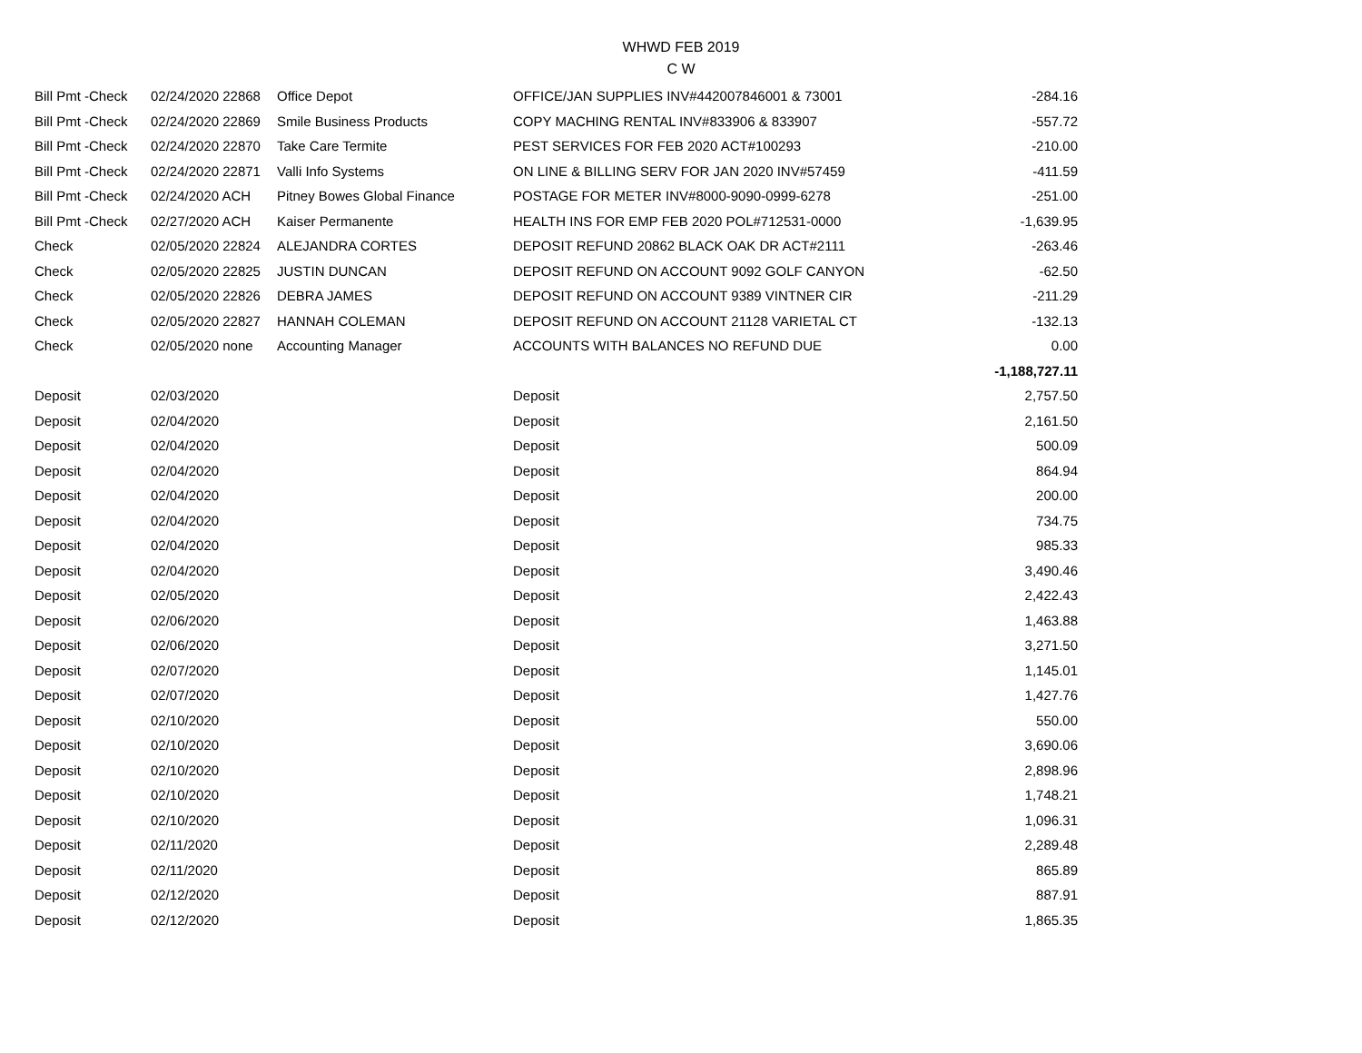WHWD FEB 2019
C W
| Bill Pmt -Check | 02/24/2020 22868 | Office Depot | OFFICE/JAN SUPPLIES INV#442007846001 & 73001 | -284.16 |
| Bill Pmt -Check | 02/24/2020 22869 | Smile Business Products | COPY MACHING RENTAL INV#833906 & 833907 | -557.72 |
| Bill Pmt -Check | 02/24/2020 22870 | Take Care Termite | PEST SERVICES FOR FEB 2020 ACT#100293 | -210.00 |
| Bill Pmt -Check | 02/24/2020 22871 | Valli Info Systems | ON LINE & BILLING SERV FOR JAN 2020 INV#57459 | -411.59 |
| Bill Pmt -Check | 02/24/2020 ACH | Pitney Bowes Global Finance | POSTAGE FOR METER INV#8000-9090-0999-6278 | -251.00 |
| Bill Pmt -Check | 02/27/2020 ACH | Kaiser Permanente | HEALTH INS FOR EMP FEB 2020 POL#712531-0000 | -1,639.95 |
| Check | 02/05/2020 22824 | ALEJANDRA CORTES | DEPOSIT REFUND 20862 BLACK OAK DR ACT#2111 | -263.46 |
| Check | 02/05/2020 22825 | JUSTIN DUNCAN | DEPOSIT REFUND ON ACCOUNT 9092 GOLF CANYON | -62.50 |
| Check | 02/05/2020 22826 | DEBRA JAMES | DEPOSIT REFUND ON ACCOUNT 9389 VINTNER CIR | -211.29 |
| Check | 02/05/2020 22827 | HANNAH COLEMAN | DEPOSIT REFUND ON ACCOUNT 21128 VARIETAL CT | -132.13 |
| Check | 02/05/2020 none | Accounting Manager | ACCOUNTS WITH BALANCES NO REFUND DUE | 0.00 |
| | | | | -1,188,727.11 |
| Deposit | 02/03/2020 | | Deposit | 2,757.50 |
| Deposit | 02/04/2020 | | Deposit | 2,161.50 |
| Deposit | 02/04/2020 | | Deposit | 500.09 |
| Deposit | 02/04/2020 | | Deposit | 864.94 |
| Deposit | 02/04/2020 | | Deposit | 200.00 |
| Deposit | 02/04/2020 | | Deposit | 734.75 |
| Deposit | 02/04/2020 | | Deposit | 985.33 |
| Deposit | 02/04/2020 | | Deposit | 3,490.46 |
| Deposit | 02/05/2020 | | Deposit | 2,422.43 |
| Deposit | 02/06/2020 | | Deposit | 1,463.88 |
| Deposit | 02/06/2020 | | Deposit | 3,271.50 |
| Deposit | 02/07/2020 | | Deposit | 1,145.01 |
| Deposit | 02/07/2020 | | Deposit | 1,427.76 |
| Deposit | 02/10/2020 | | Deposit | 550.00 |
| Deposit | 02/10/2020 | | Deposit | 3,690.06 |
| Deposit | 02/10/2020 | | Deposit | 2,898.96 |
| Deposit | 02/10/2020 | | Deposit | 1,748.21 |
| Deposit | 02/10/2020 | | Deposit | 1,096.31 |
| Deposit | 02/11/2020 | | Deposit | 2,289.48 |
| Deposit | 02/11/2020 | | Deposit | 865.89 |
| Deposit | 02/12/2020 | | Deposit | 887.91 |
| Deposit | 02/12/2020 | | Deposit | 1,865.35 |